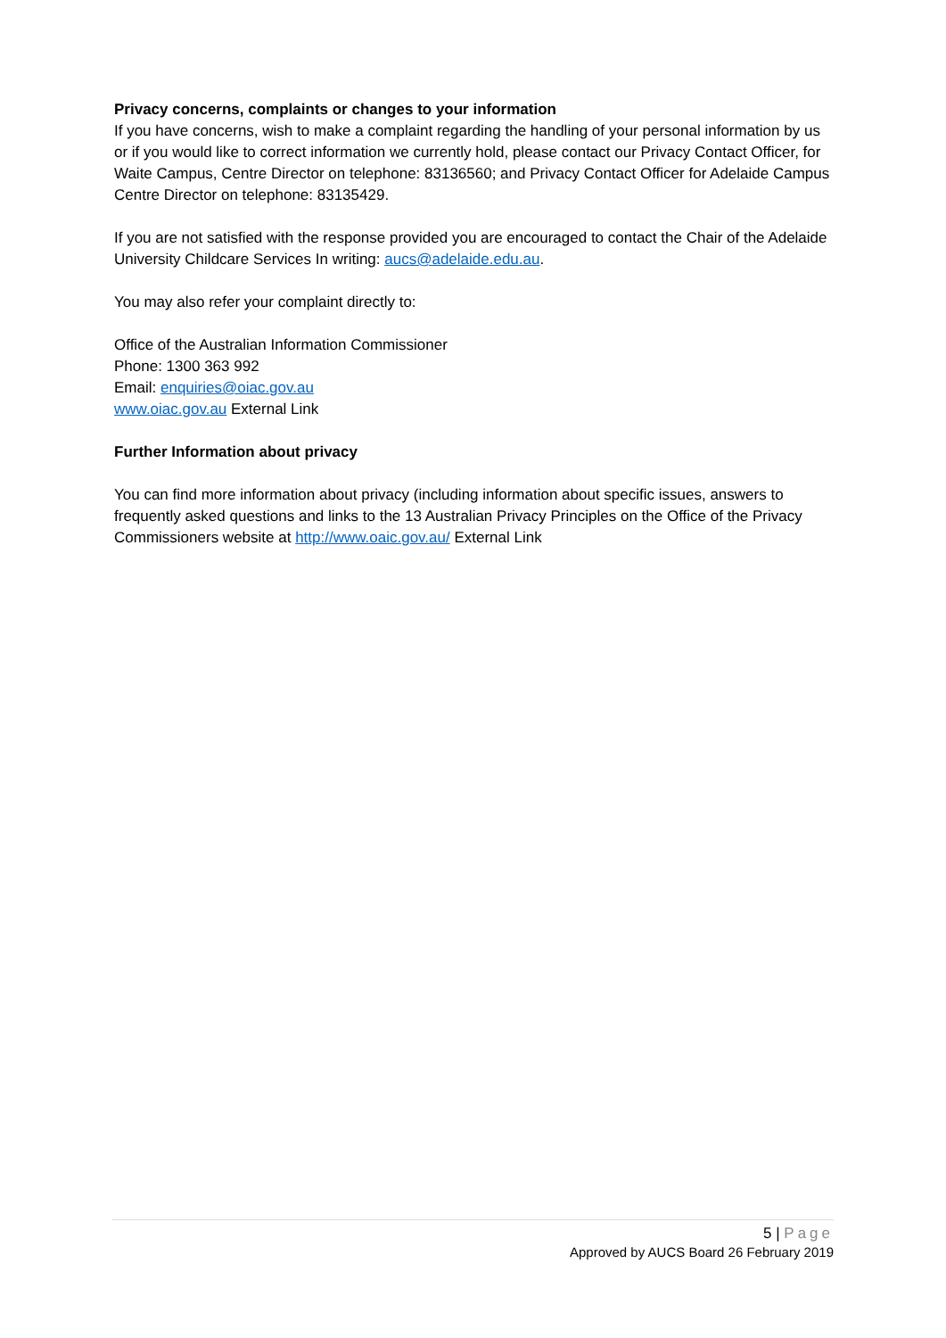Privacy concerns, complaints or changes to your information
If you have concerns, wish to make a complaint regarding the handling of your personal information by us or if you would like to correct information we currently hold, please contact our Privacy Contact Officer, for Waite Campus, Centre Director on telephone: 83136560; and Privacy Contact Officer for Adelaide Campus Centre Director on telephone: 83135429.
If you are not satisfied with the response provided you are encouraged to contact the Chair of the Adelaide University Childcare Services In writing: aucs@adelaide.edu.au.
You may also refer your complaint directly to:
Office of the Australian Information Commissioner
Phone: 1300 363 992
Email: enquiries@oiac.gov.au
www.oiac.gov.au External Link
Further Information about privacy
You can find more information about privacy (including information about specific issues, answers to frequently asked questions and links to the 13 Australian Privacy Principles on the Office of the Privacy Commissioners website at http://www.oaic.gov.au/ External Link
5 | Page
Approved by AUCS Board 26 February 2019